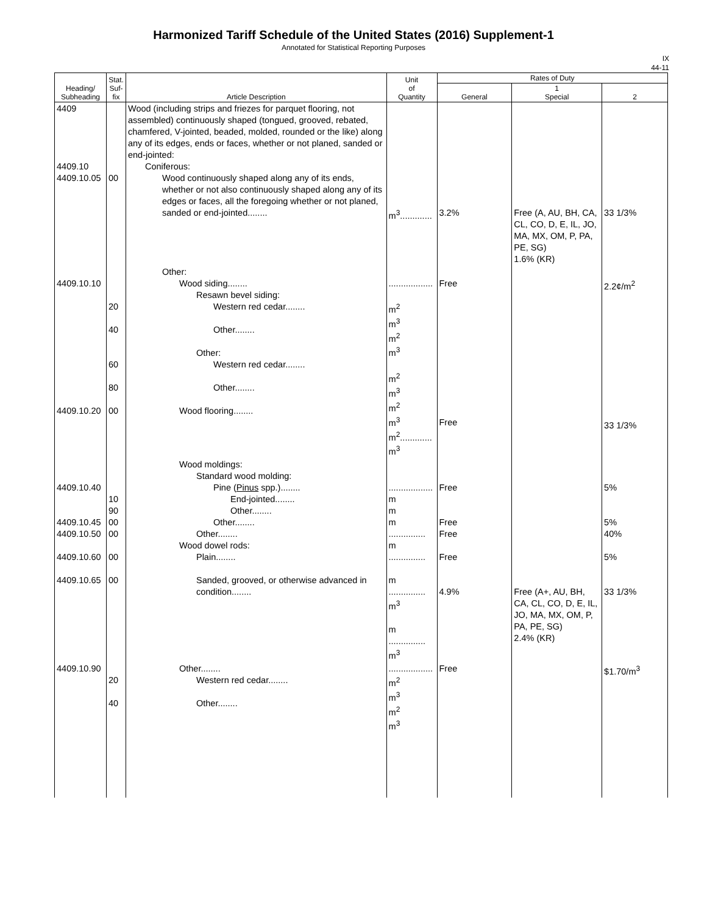Harmonized Tariff Schedule of the United States (2016) Supplement-1
Annotated for Statistical Reporting Purposes
IX
44-11
| Heading/ Subheading | Stat. Suf- fix | Article Description | Unit of Quantity | Rates of Duty | | |
| --- | --- | --- | --- | --- | --- | --- |
| | | | | General | 1 Special | 2 |
| 4409 4409.10 4409.10.05 | 00 | Wood (including strips and friezes for parquet flooring, not assembled) continuously shaped (tongued, grooved, rebated, chamfered, V-jointed, beaded, molded, rounded or the like) along any of its edges, ends or faces, whether or not planed, sanded or end-jointed: Coniferous: Wood continuously shaped along any of its ends, whether or not also continuously shaped along any of its edges or faces, all the foregoing whether or not planed, sanded or end-jointed........ | m<sup>3</sup>............. | 3.2% | Free (A, AU, BH, CA, CL, CO, D, E, IL, JO, MA, MX, OM, P, PA, PE, SG) 1.6% (KR) | 33 1/3% |
| 4409.10.10 4409.10.20 | 20 40 60 80 00 | Other: Wood siding........ Resawn bevel siding: Western red cedar........ Other........ Other: Western red cedar........ Other........ Wood flooring........ | .................. m<sup>2</sup> m<sup>3</sup> m<sup>2</sup> m<sup>3</sup> m<sup>2</sup> m<sup>3</sup> m<sup>2</sup> m<sup>3</sup> m<sup>2</sup>............. m<sup>3</sup> | Free Free | | 2.2¢/m<sup>2</sup> 33 1/3% |
| 4409.10.40 4409.10.45 4409.10.50 4409.10.60 4409.10.65 | 10 90 00 00 00 00 | Wood moldings: Standard wood molding: Pine ( Pinus spp.)........ End-jointed........ Other........ Other........ Other........ Wood dowel rods: Plain........ Sanded, grooved, or otherwise advanced in condition........ | .................. m m m ............... m ............... m ............... m<sup>3</sup> m ............... m<sup>3</sup> | Free Free Free Free 4.9% | Free (A+, AU, BH, CA, CL, CO, D, E, IL, JO, MA, MX, OM, P, PA, PE, SG) 2.4% (KR) | 5% 5% 40% 5% 33 1/3% |
| 4409.10.90 | 20 40 | Other........ Western red cedar........ Other........ | .................. m<sup>2</sup> m<sup>3</sup> m<sup>2</sup> m<sup>3</sup> | Free | | $1.70/m<sup>3</sup> |